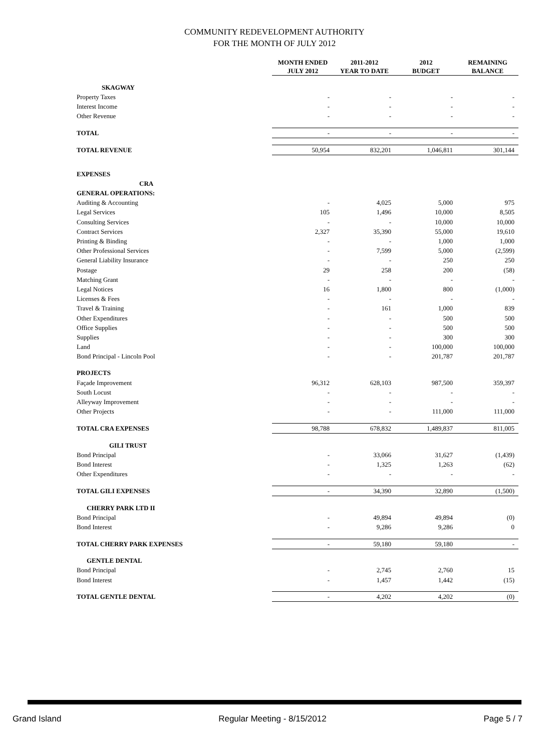COMMUNITY REDEVELOPMENT AUTHORITY
FOR THE MONTH OF JULY 2012
| | MONTH ENDED JULY 2012 | 2011-2012 YEAR TO DATE | 2012 BUDGET | REMAINING BALANCE |
| --- | --- | --- | --- | --- |
| SKAGWAY | | | | |
| Property Taxes | - | - | - | - |
| Interest Income | - | - | - | - |
| Other Revenue | - | - | - | - |
| TOTAL | - | - | - | - |
| TOTAL REVENUE | 50,954 | 832,201 | 1,046,811 | 301,144 |
| EXPENSES | | | | |
| CRA | | | | |
| GENERAL OPERATIONS: | | | | |
| Auditing & Accounting | - | 4,025 | 5,000 | 975 |
| Legal Services | 105 | 1,496 | 10,000 | 8,505 |
| Consulting Services | - | - | 10,000 | 10,000 |
| Contract Services | 2,327 | 35,390 | 55,000 | 19,610 |
| Printing & Binding | - | - | 1,000 | 1,000 |
| Other Professional Services | - | 7,599 | 5,000 | (2,599) |
| General Liability Insurance | - | - | 250 | 250 |
| Postage | 29 | 258 | 200 | (58) |
| Matching Grant | - | - | - | - |
| Legal Notices | 16 | 1,800 | 800 | (1,000) |
| Licenses & Fees | - | - | - | - |
| Travel & Training | - | 161 | 1,000 | 839 |
| Other Expenditures | - | - | 500 | 500 |
| Office Supplies | - | - | 500 | 500 |
| Supplies | - | - | 300 | 300 |
| Land | - | - | 100,000 | 100,000 |
| Bond Principal - Lincoln Pool | - | - | 201,787 | 201,787 |
| PROJECTS | | | | |
| Façade Improvement | 96,312 | 628,103 | 987,500 | 359,397 |
| South Locust | - | - | - | - |
| Alleyway Improvement | - | - | - | - |
| Other Projects | - | - | 111,000 | 111,000 |
| TOTAL CRA EXPENSES | 98,788 | 678,832 | 1,489,837 | 811,005 |
| GILI TRUST | | | | |
| Bond Principal | - | 33,066 | 31,627 | (1,439) |
| Bond Interest | - | 1,325 | 1,263 | (62) |
| Other Expenditures | - | - | - | - |
| TOTAL GILI EXPENSES | - | 34,390 | 32,890 | (1,500) |
| CHERRY PARK LTD II | | | | |
| Bond Principal | - | 49,894 | 49,894 | (0) |
| Bond Interest | - | 9,286 | 9,286 | 0 |
| TOTAL CHERRY PARK EXPENSES | - | 59,180 | 59,180 | - |
| GENTLE DENTAL | | | | |
| Bond Principal | - | 2,745 | 2,760 | 15 |
| Bond Interest | - | 1,457 | 1,442 | (15) |
| TOTAL GENTLE DENTAL | - | 4,202 | 4,202 | (0) |
Grand Island Regular Meeting - 8/15/2012 Page 5 / 7